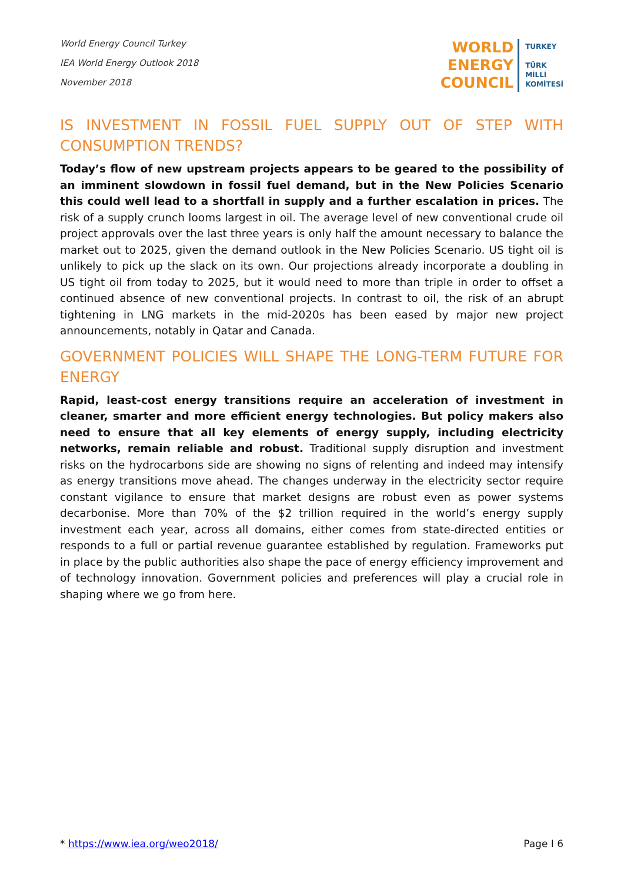World Energy Council Turkey
IEA World Energy Outlook 2018
November 2018
WORLD
ENERGY
COUNCIL
TURKEY
TÜRK
MİLLİ
KOMİTESİ
IS INVESTMENT IN FOSSIL FUEL SUPPLY OUT OF STEP WITH CONSUMPTION TRENDS?
Today’s flow of new upstream projects appears to be geared to the possibility of an imminent slowdown in fossil fuel demand, but in the New Policies Scenario this could well lead to a shortfall in supply and a further escalation in prices. The risk of a supply crunch looms largest in oil. The average level of new conventional crude oil project approvals over the last three years is only half the amount necessary to balance the market out to 2025, given the demand outlook in the New Policies Scenario. US tight oil is unlikely to pick up the slack on its own. Our projections already incorporate a doubling in US tight oil from today to 2025, but it would need to more than triple in order to offset a continued absence of new conventional projects. In contrast to oil, the risk of an abrupt tightening in LNG markets in the mid-2020s has been eased by major new project announcements, notably in Qatar and Canada.
GOVERNMENT POLICIES WILL SHAPE THE LONG-TERM FUTURE FOR ENERGY
Rapid, least-cost energy transitions require an acceleration of investment in cleaner, smarter and more efficient energy technologies. But policy makers also need to ensure that all key elements of energy supply, including electricity networks, remain reliable and robust. Traditional supply disruption and investment risks on the hydrocarbons side are showing no signs of relenting and indeed may intensify as energy transitions move ahead. The changes underway in the electricity sector require constant vigilance to ensure that market designs are robust even as power systems decarbonise. More than 70% of the $2 trillion required in the world’s energy supply investment each year, across all domains, either comes from state-directed entities or responds to a full or partial revenue guarantee established by regulation. Frameworks put in place by the public authorities also shape the pace of energy efficiency improvement and of technology innovation. Government policies and preferences will play a crucial role in shaping where we go from here.
* https://www.iea.org/weo2018/ Page I 6